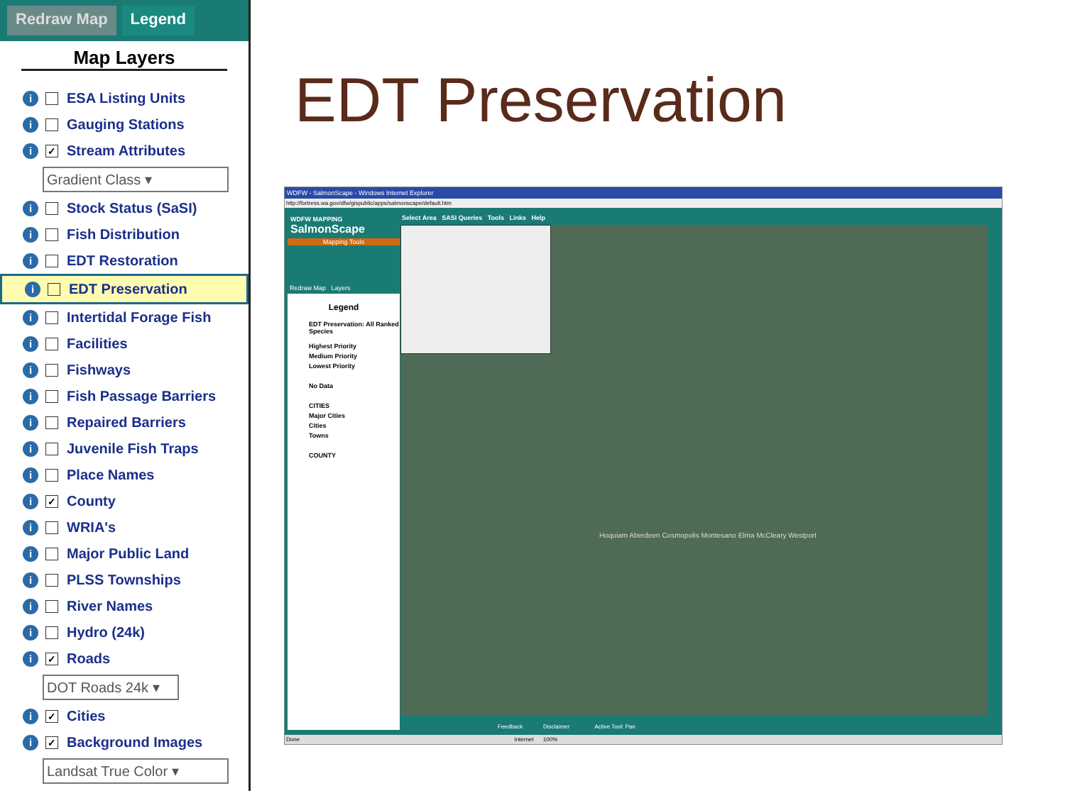Redraw Map Legend
Map Layers
i ESA Listing Units
i Gauging Stations
i ✓ Stream Attributes
Gradient Class ▾
i Stock Status (SaSI)
i Fish Distribution
i EDT Restoration
i EDT Preservation
i Intertidal Forage Fish
i Facilities
i Fishways
i Fish Passage Barriers
i Repaired Barriers
i Juvenile Fish Traps
i Place Names
i ✓ County
i WRIA's
i Major Public Land
i PLSS Townships
i River Names
i Hydro (24k)
i ✓ Roads
DOT Roads 24k ▾
i ✓ Cities
i ✓ Background Images
Landsat True Color ▾
EDT Preservation
WDFW - SalmonScape - Windows Internet Explorer
http://fortress.wa.gov/dfw/gispublic/apps/salmonscape/default.htm
Select Area SASI Queries Tools Links Help
WDFW MAPPING
SalmonScape
Mapping Tools
Redraw Map Layers
Legend
EDT Preservation: All Ranked Species
Highest Priority
Medium Priority
Lowest Priority
No Data
CITIES
Major Cities
Cities
Towns
COUNTY
Hoquiam Aberdeen Cosmopolis Montesano Elma McCleary Westport
Feedback Disclaimer Active Tool: Pan
Done Internet 100%